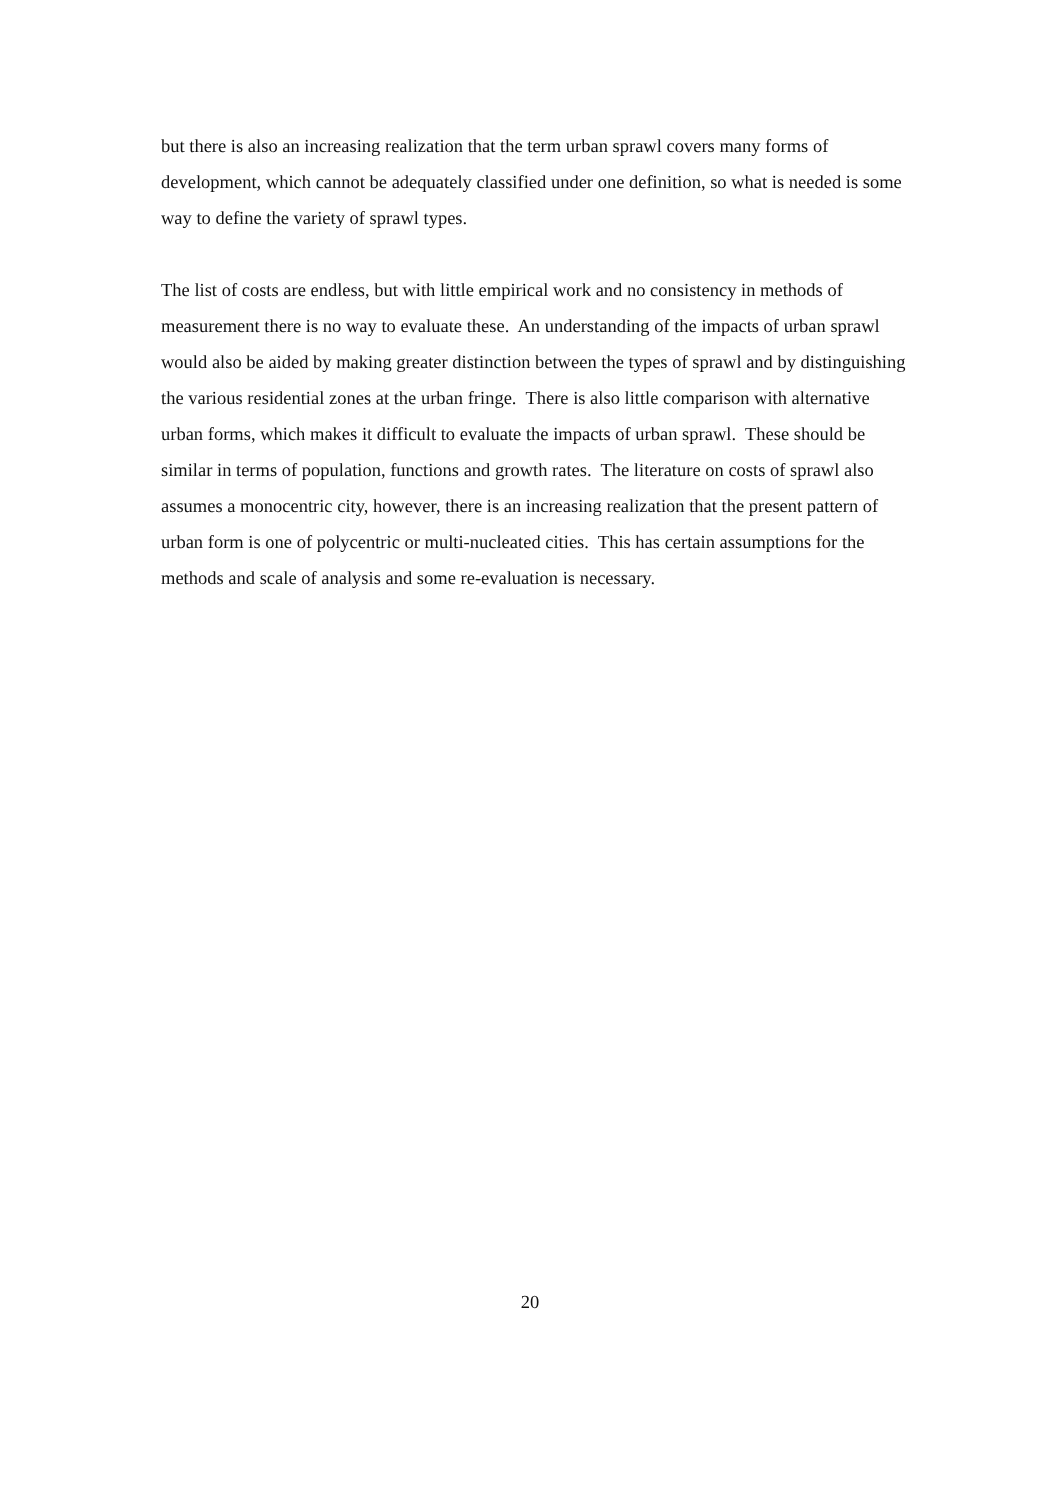but there is also an increasing realization that the term urban sprawl covers many forms of development, which cannot be adequately classified under one definition, so what is needed is some way to define the variety of sprawl types.
The list of costs are endless, but with little empirical work and no consistency in methods of measurement there is no way to evaluate these. An understanding of the impacts of urban sprawl would also be aided by making greater distinction between the types of sprawl and by distinguishing the various residential zones at the urban fringe. There is also little comparison with alternative urban forms, which makes it difficult to evaluate the impacts of urban sprawl. These should be similar in terms of population, functions and growth rates. The literature on costs of sprawl also assumes a monocentric city, however, there is an increasing realization that the present pattern of urban form is one of polycentric or multi-nucleated cities. This has certain assumptions for the methods and scale of analysis and some re-evaluation is necessary.
20